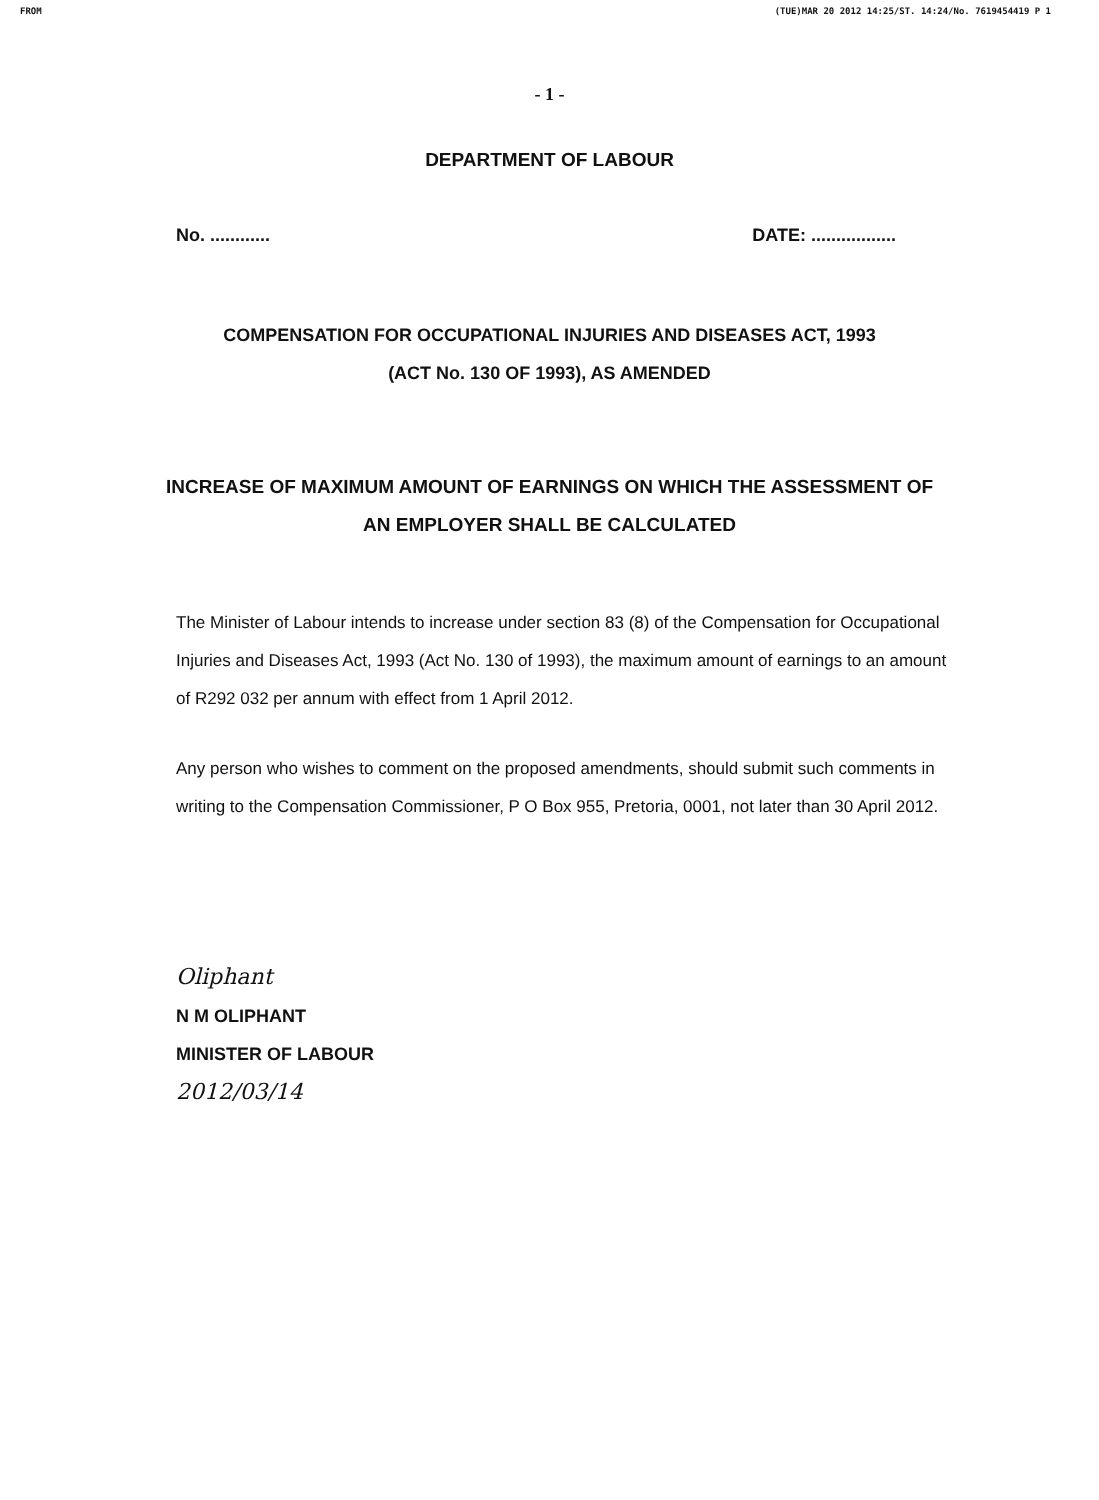FROM (TUE)MAR 20 2012 14:25/ST. 14:24/No. 7619454419 P 1
- 1 -
DEPARTMENT OF LABOUR
No. ............ DATE: .................
COMPENSATION FOR OCCUPATIONAL INJURIES AND DISEASES ACT, 1993
(ACT No. 130 OF 1993), AS AMENDED
INCREASE OF MAXIMUM AMOUNT OF EARNINGS ON WHICH THE ASSESSMENT OF AN EMPLOYER SHALL BE CALCULATED
The Minister of Labour intends to increase under section 83 (8) of the Compensation for Occupational Injuries and Diseases Act, 1993 (Act No. 130 of 1993), the maximum amount of earnings to an amount of R292 032 per annum with effect from 1 April 2012.
Any person who wishes to comment on the proposed amendments, should submit such comments in writing to the Compensation Commissioner, P O Box 955, Pretoria, 0001, not later than 30 April 2012.
Oliphant
N M OLIPHANT
MINISTER OF LABOUR
2012/03/14